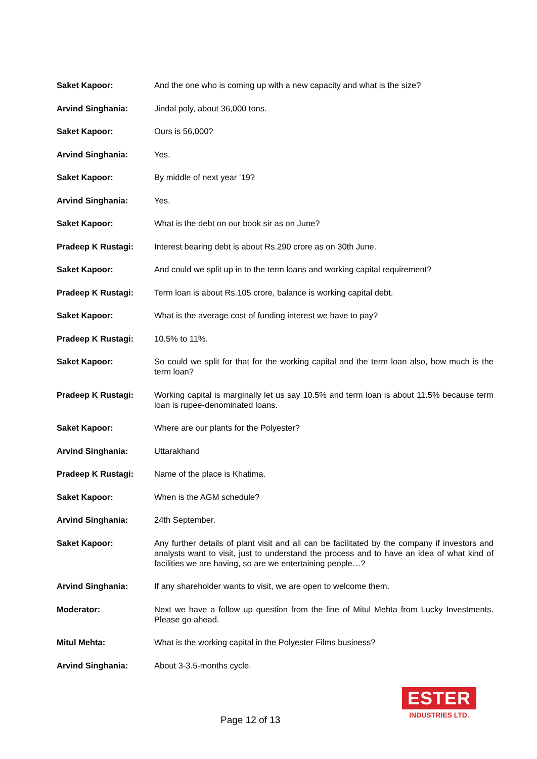Saket Kapoor: And the one who is coming up with a new capacity and what is the size?
Arvind Singhania: Jindal poly, about 36,000 tons.
Saket Kapoor: Ours is 56,000?
Arvind Singhania: Yes.
Saket Kapoor: By middle of next year ’19?
Arvind Singhania: Yes.
Saket Kapoor: What is the debt on our book sir as on June?
Pradeep K Rustagi: Interest bearing debt is about Rs.290 crore as on 30th June.
Saket Kapoor: And could we split up in to the term loans and working capital requirement?
Pradeep K Rustagi: Term loan is about Rs.105 crore, balance is working capital debt.
Saket Kapoor: What is the average cost of funding interest we have to pay?
Pradeep K Rustagi: 10.5% to 11%.
Saket Kapoor: So could we split for that for the working capital and the term loan also, how much is the term loan?
Pradeep K Rustagi: Working capital is marginally let us say 10.5% and term loan is about 11.5% because term loan is rupee-denominated loans.
Saket Kapoor: Where are our plants for the Polyester?
Arvind Singhania: Uttarakhand
Pradeep K Rustagi: Name of the place is Khatima.
Saket Kapoor: When is the AGM schedule?
Arvind Singhania: 24th September.
Saket Kapoor: Any further details of plant visit and all can be facilitated by the company if investors and analysts want to visit, just to understand the process and to have an idea of what kind of facilities we are having, so are we entertaining people…?
Arvind Singhania: If any shareholder wants to visit, we are open to welcome them.
Moderator: Next we have a follow up question from the line of Mitul Mehta from Lucky Investments. Please go ahead.
Mitul Mehta: What is the working capital in the Polyester Films business?
Arvind Singhania: About 3-3.5-months cycle.
Page 12 of 13
ESTER
INDUSTRIES LTD.